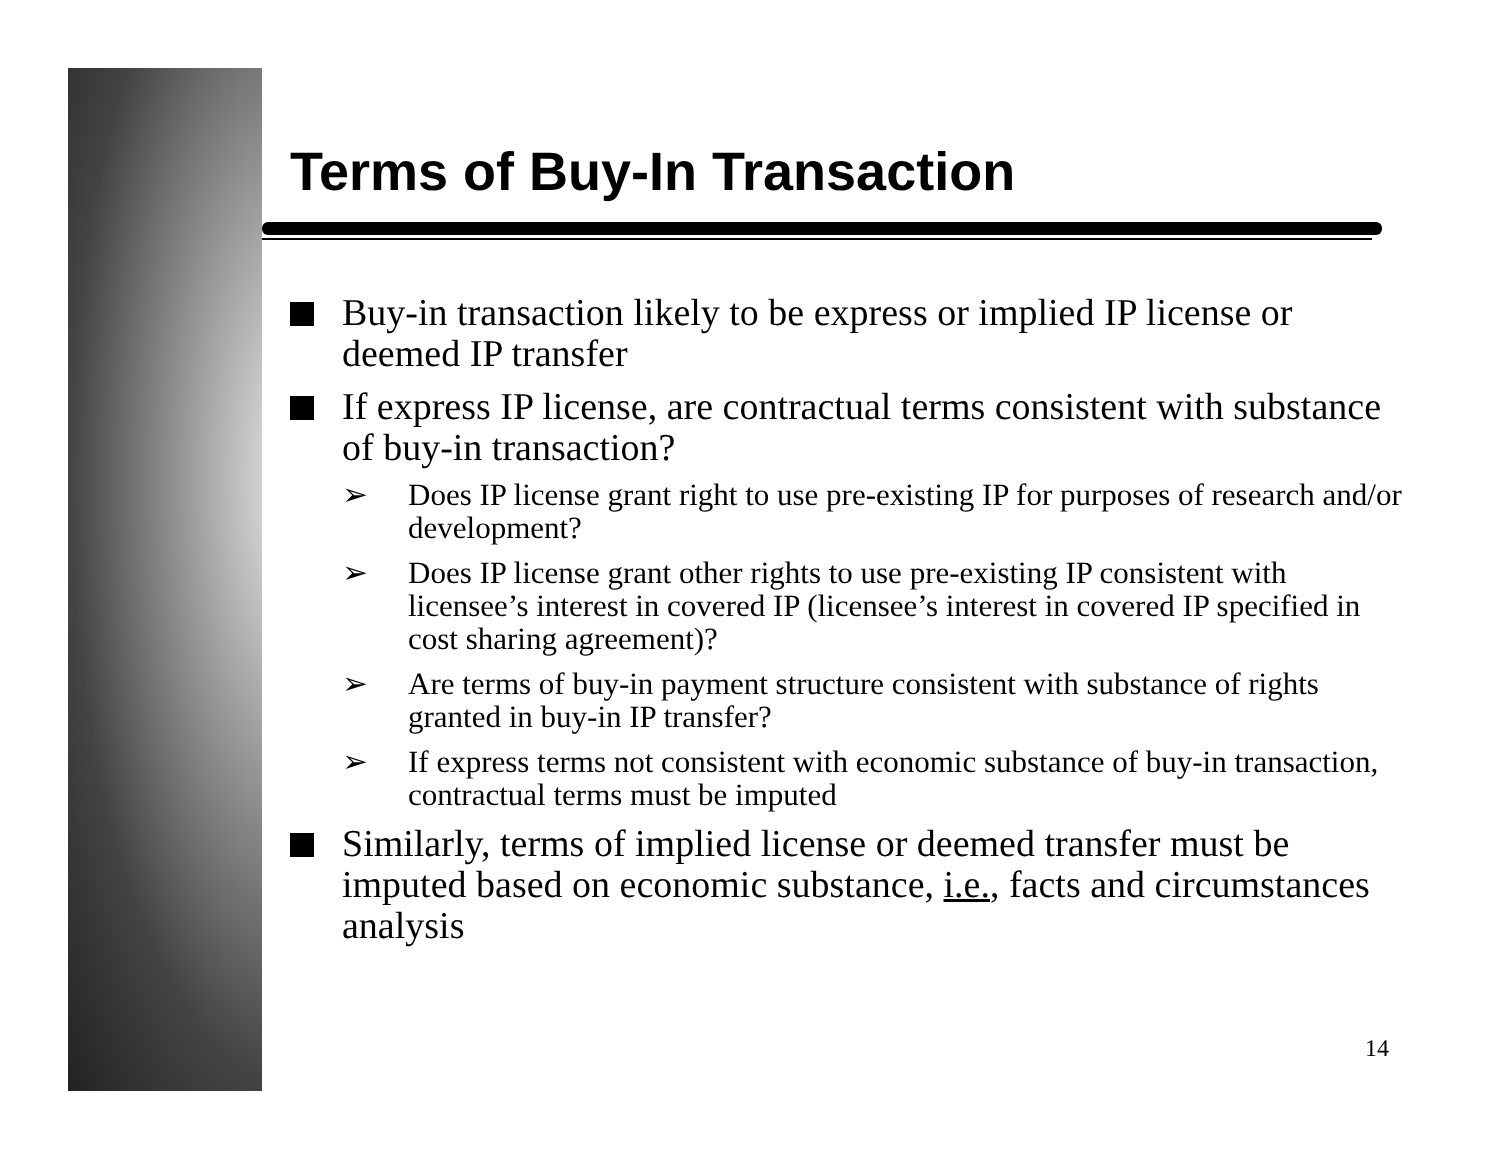Terms of Buy-In Transaction
Buy-in transaction likely to be express or implied IP license or deemed IP transfer
If express IP license, are contractual terms consistent with substance of buy-in transaction?
➢ Does IP license grant right to use pre-existing IP for purposes of research and/or development?
➢ Does IP license grant other rights to use pre-existing IP consistent with licensee’s interest in covered IP (licensee’s interest in covered IP specified in cost sharing agreement)?
➢ Are terms of buy-in payment structure consistent with substance of rights granted in buy-in IP transfer?
➢ If express terms not consistent with economic substance of buy-in transaction, contractual terms must be imputed
Similarly, terms of implied license or deemed transfer must be imputed based on economic substance, i.e., facts and circumstances analysis
14